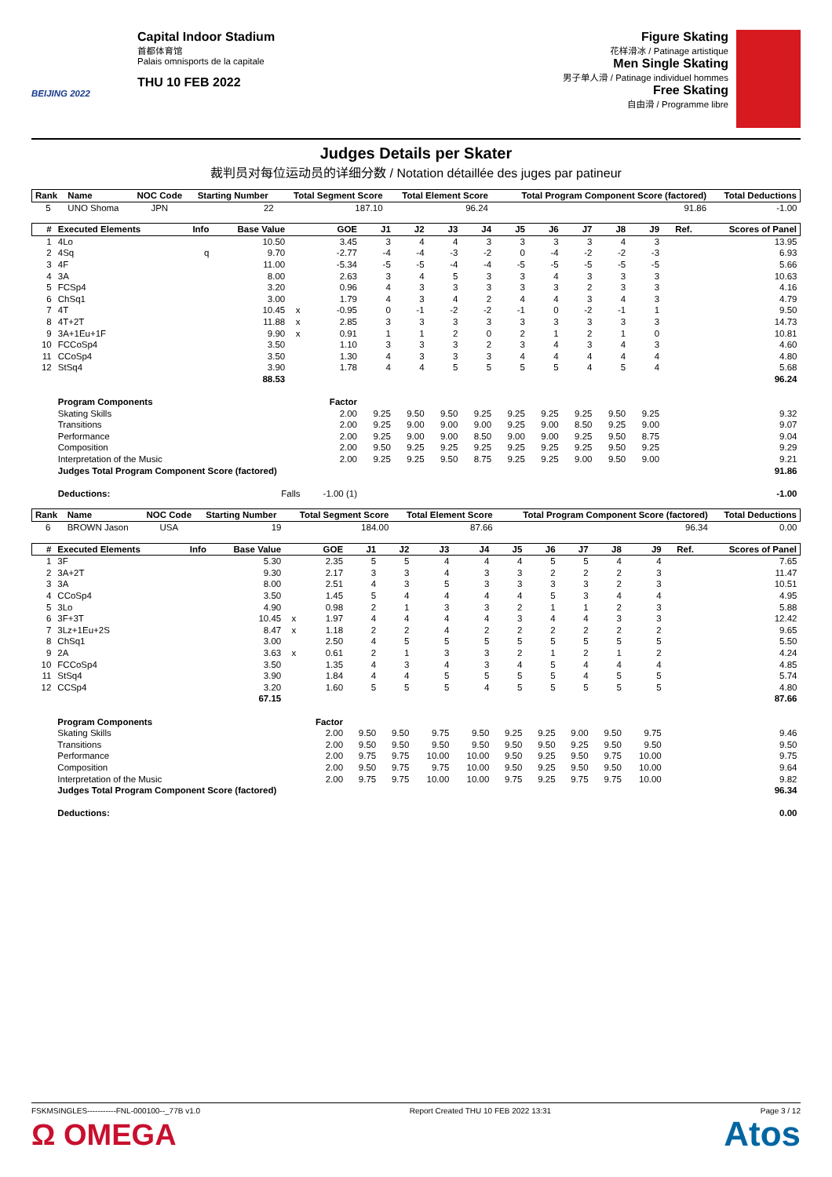BEIJING 2022
Capital Indoor Stadium
首都体育馆
Palais omnisports de la capitale
THU 10 FEB 2022
Figure Skating
花样滑冰 / Patinage artistique
Men Single Skating
男子单人滑 / Patinage individuel hommes
Free Skating
自由滑 / Programme libre
Judges Details per Skater
裁判员对每位运动员的详细分数 / Notation détaillée des juges par patineur
| Rank | Name | NOC Code | Starting Number | Total Segment Score | Total Element Score | Total Program Component Score (factored) | Total Deductions |
| --- | --- | --- | --- | --- | --- | --- | --- |
| 5 | UNO Shoma | JPN | 22 | 187.10 | 96.24 | 91.86 | -1.00 |
| # | Executed Elements | Info | Base Value | | GOE | J1 | J2 | J3 | J4 | J5 | J6 | J7 | J8 | J9 | Ref. | Scores of Panel |
| --- | --- | --- | --- | --- | --- | --- | --- | --- | --- | --- | --- | --- | --- | --- | --- | --- |
| 1 | 4Lo | | 10.50 | | 3.45 | 3 | 4 | 4 | 3 | 3 | 3 | 3 | 4 | 3 | | 13.95 |
| 2 | 4Sq | q | 9.70 | | -2.77 | -4 | -4 | -3 | -2 | 0 | -4 | -2 | -2 | -3 | | 6.93 |
| 3 | 4F | | 11.00 | | -5.34 | -5 | -5 | -4 | -4 | -5 | -5 | -5 | -5 | -5 | | 5.66 |
| 4 | 3A | | 8.00 | | 2.63 | 3 | 4 | 5 | 3 | 3 | 4 | 3 | 3 | 3 | | 10.63 |
| 5 | FCSp4 | | 3.20 | | 0.96 | 4 | 3 | 3 | 3 | 3 | 3 | 2 | 3 | 3 | | 4.16 |
| 6 | ChSq1 | | 3.00 | | 1.79 | 4 | 3 | 4 | 2 | 4 | 4 | 3 | 4 | 3 | | 4.79 |
| 7 | 4T | | 10.45 | x | -0.95 | 0 | -1 | -2 | -2 | -1 | 0 | -2 | -1 | 1 | | 9.50 |
| 8 | 4T+2T | | 11.88 | x | 2.85 | 3 | 3 | 3 | 3 | 3 | 3 | 3 | 3 | 3 | | 14.73 |
| 9 | 3A+1Eu+1F | | 9.90 | x | 0.91 | 1 | 1 | 2 | 0 | 2 | 1 | 2 | 1 | 0 | | 10.81 |
| 10 | FCCoSp4 | | 3.50 | | 1.10 | 3 | 3 | 3 | 2 | 3 | 4 | 3 | 4 | 3 | | 4.60 |
| 11 | CCoSp4 | | 3.50 | | 1.30 | 4 | 3 | 3 | 3 | 4 | 4 | 4 | 4 | 4 | | 4.80 |
| 12 | StSq4 | | 3.90 | | 1.78 | 4 | 4 | 5 | 5 | 5 | 5 | 4 | 5 | 4 | | 5.68 |
| | | | 88.53 | | | | | | | | | | | | | 96.24 |
| | Program Components | | | | Factor | | | | | | | | | | | |
| | Skating Skills | | | | 2.00 | 9.25 | 9.50 | 9.50 | 9.25 | 9.25 | 9.25 | 9.25 | 9.50 | 9.25 | | 9.32 |
| | Transitions | | | | 2.00 | 9.25 | 9.00 | 9.00 | 9.00 | 9.25 | 9.00 | 8.50 | 9.25 | 9.00 | | 9.07 |
| | Performance | | | | 2.00 | 9.25 | 9.00 | 9.00 | 8.50 | 9.00 | 9.00 | 9.25 | 9.50 | 8.75 | | 9.04 |
| | Composition | | | | 2.00 | 9.50 | 9.25 | 9.25 | 9.25 | 9.25 | 9.25 | 9.25 | 9.50 | 9.25 | | 9.29 |
| | Interpretation of the Music | | | | 2.00 | 9.25 | 9.25 | 9.50 | 8.75 | 9.25 | 9.25 | 9.00 | 9.50 | 9.00 | | 9.21 |
| | Judges Total Program Component Score (factored) | | | | | | | | | | | | | | | 91.86 |
| | Deductions: | Falls | | | -1.00 (1) | | | | | | | | | | | -1.00 |
| Rank | Name | NOC Code | Starting Number | Total Segment Score | Total Element Score | Total Program Component Score (factored) | Total Deductions |
| --- | --- | --- | --- | --- | --- | --- | --- |
| 6 | BROWN Jason | USA | 19 | 184.00 | 87.66 | 96.34 | 0.00 |
| # | Executed Elements | Info | Base Value | | GOE | J1 | J2 | J3 | J4 | J5 | J6 | J7 | J8 | J9 | Ref. | Scores of Panel |
| --- | --- | --- | --- | --- | --- | --- | --- | --- | --- | --- | --- | --- | --- | --- | --- | --- |
| 1 | 3F | | 5.30 | | 2.35 | 5 | 5 | 4 | 4 | 4 | 5 | 5 | 4 | 4 | | 7.65 |
| 2 | 3A+2T | | 9.30 | | 2.17 | 3 | 3 | 4 | 3 | 3 | 2 | 2 | 2 | 3 | | 11.47 |
| 3 | 3A | | 8.00 | | 2.51 | 4 | 3 | 5 | 3 | 3 | 3 | 3 | 2 | 3 | | 10.51 |
| 4 | CCoSp4 | | 3.50 | | 1.45 | 5 | 4 | 4 | 4 | 4 | 5 | 3 | 4 | 4 | | 4.95 |
| 5 | 3Lo | | 4.90 | | 0.98 | 2 | 1 | 3 | 3 | 2 | 1 | 1 | 2 | 3 | | 5.88 |
| 6 | 3F+3T | | 10.45 | x | 1.97 | 4 | 4 | 4 | 4 | 3 | 4 | 4 | 3 | 3 | | 12.42 |
| 7 | 3Lz+1Eu+2S | | 8.47 | x | 1.18 | 2 | 2 | 4 | 2 | 2 | 2 | 2 | 2 | 2 | | 9.65 |
| 8 | ChSq1 | | 3.00 | | 2.50 | 4 | 5 | 5 | 5 | 5 | 5 | 5 | 5 | 5 | | 5.50 |
| 9 | 2A | | 3.63 | x | 0.61 | 2 | 1 | 3 | 3 | 2 | 1 | 2 | 1 | 2 | | 4.24 |
| 10 | FCCoSp4 | | 3.50 | | 1.35 | 4 | 3 | 4 | 3 | 4 | 5 | 4 | 4 | 4 | | 4.85 |
| 11 | StSq4 | | 3.90 | | 1.84 | 4 | 4 | 5 | 5 | 5 | 5 | 4 | 5 | 5 | | 5.74 |
| 12 | CCSp4 | | 3.20 | | 1.60 | 5 | 5 | 5 | 4 | 5 | 5 | 5 | 5 | 5 | | 4.80 |
| | | | 67.15 | | | | | | | | | | | | | 87.66 |
| | Program Components | | | | Factor | | | | | | | | | | | |
| | Skating Skills | | | | 2.00 | 9.50 | 9.50 | 9.75 | 9.50 | 9.25 | 9.25 | 9.00 | 9.50 | 9.75 | | 9.46 |
| | Transitions | | | | 2.00 | 9.50 | 9.50 | 9.50 | 9.50 | 9.50 | 9.50 | 9.25 | 9.50 | 9.50 | | 9.50 |
| | Performance | | | | 2.00 | 9.75 | 9.75 | 10.00 | 10.00 | 9.50 | 9.25 | 9.50 | 9.75 | 10.00 | | 9.75 |
| | Composition | | | | 2.00 | 9.50 | 9.75 | 9.75 | 10.00 | 9.50 | 9.25 | 9.50 | 9.50 | 10.00 | | 9.64 |
| | Interpretation of the Music | | | | 2.00 | 9.75 | 9.75 | 10.00 | 10.00 | 9.75 | 9.25 | 9.75 | 9.75 | 10.00 | | 9.82 |
| | Judges Total Program Component Score (factored) | | | | | | | | | | | | | | | 96.34 |
| | Deductions: | | | | | | | | | | | | | | | 0.00 |
FSKMSINGLES-----------FNL-000100--_77B v1.0 Report Created THU 10 FEB 2022 13:31 Page 3 / 12
Ω OMEGA Atos